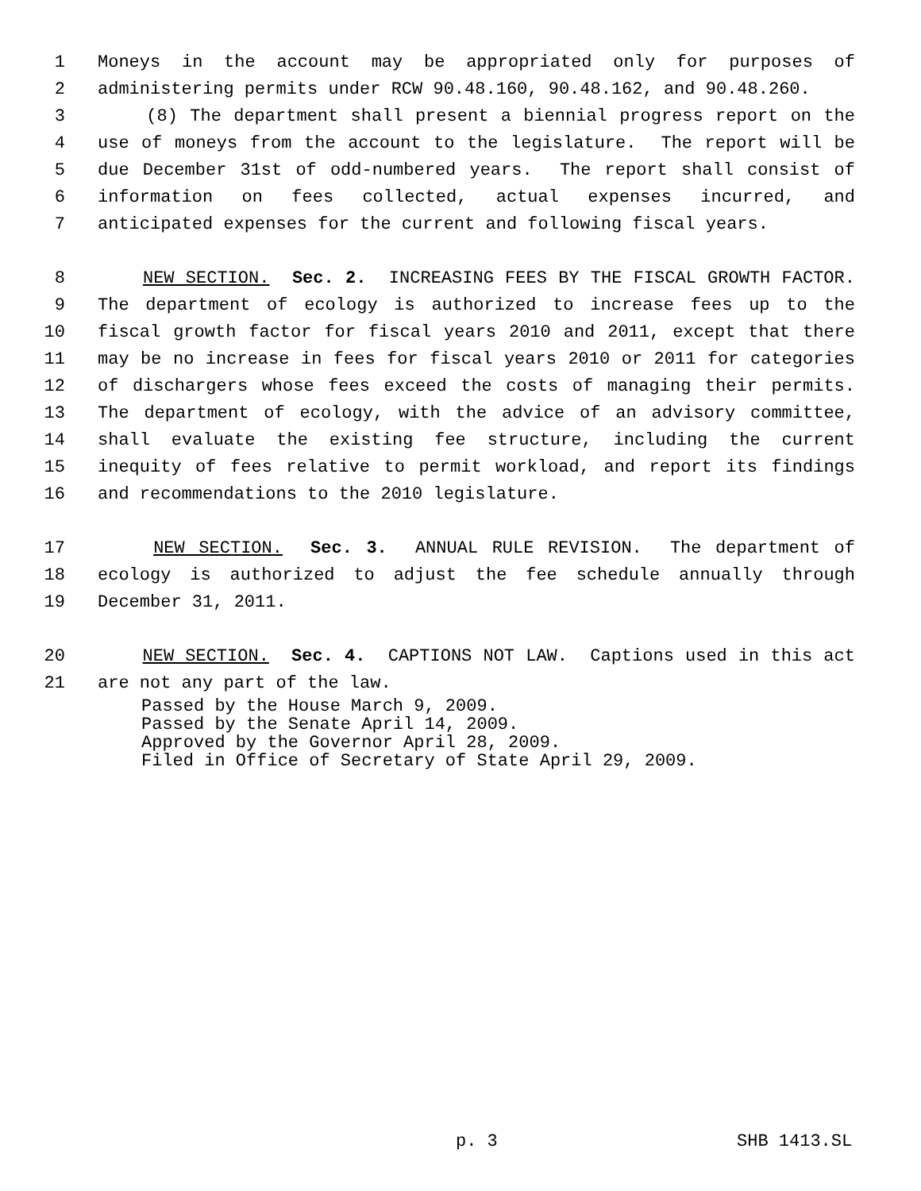1 Moneys in the account may be appropriated only for purposes of
2 administering permits under RCW 90.48.160, 90.48.162, and 90.48.260.
3 (8) The department shall present a biennial progress report on the
4 use of moneys from the account to the legislature. The report will be
5 due December 31st of odd-numbered years. The report shall consist of
6 information on fees collected, actual expenses incurred, and
7 anticipated expenses for the current and following fiscal years.
8 NEW SECTION. Sec. 2. INCREASING FEES BY THE FISCAL GROWTH FACTOR.
9 The department of ecology is authorized to increase fees up to the
10 fiscal growth factor for fiscal years 2010 and 2011, except that there
11 may be no increase in fees for fiscal years 2010 or 2011 for categories
12 of dischargers whose fees exceed the costs of managing their permits.
13 The department of ecology, with the advice of an advisory committee,
14 shall evaluate the existing fee structure, including the current
15 inequity of fees relative to permit workload, and report its findings
16 and recommendations to the 2010 legislature.
17 NEW SECTION. Sec. 3. ANNUAL RULE REVISION. The department of
18 ecology is authorized to adjust the fee schedule annually through
19 December 31, 2011.
20 NEW SECTION. Sec. 4. CAPTIONS NOT LAW. Captions used in this act
21 are not any part of the law.
Passed by the House March 9, 2009.
Passed by the Senate April 14, 2009.
Approved by the Governor April 28, 2009.
Filed in Office of Secretary of State April 29, 2009.
p. 3 SHB 1413.SL